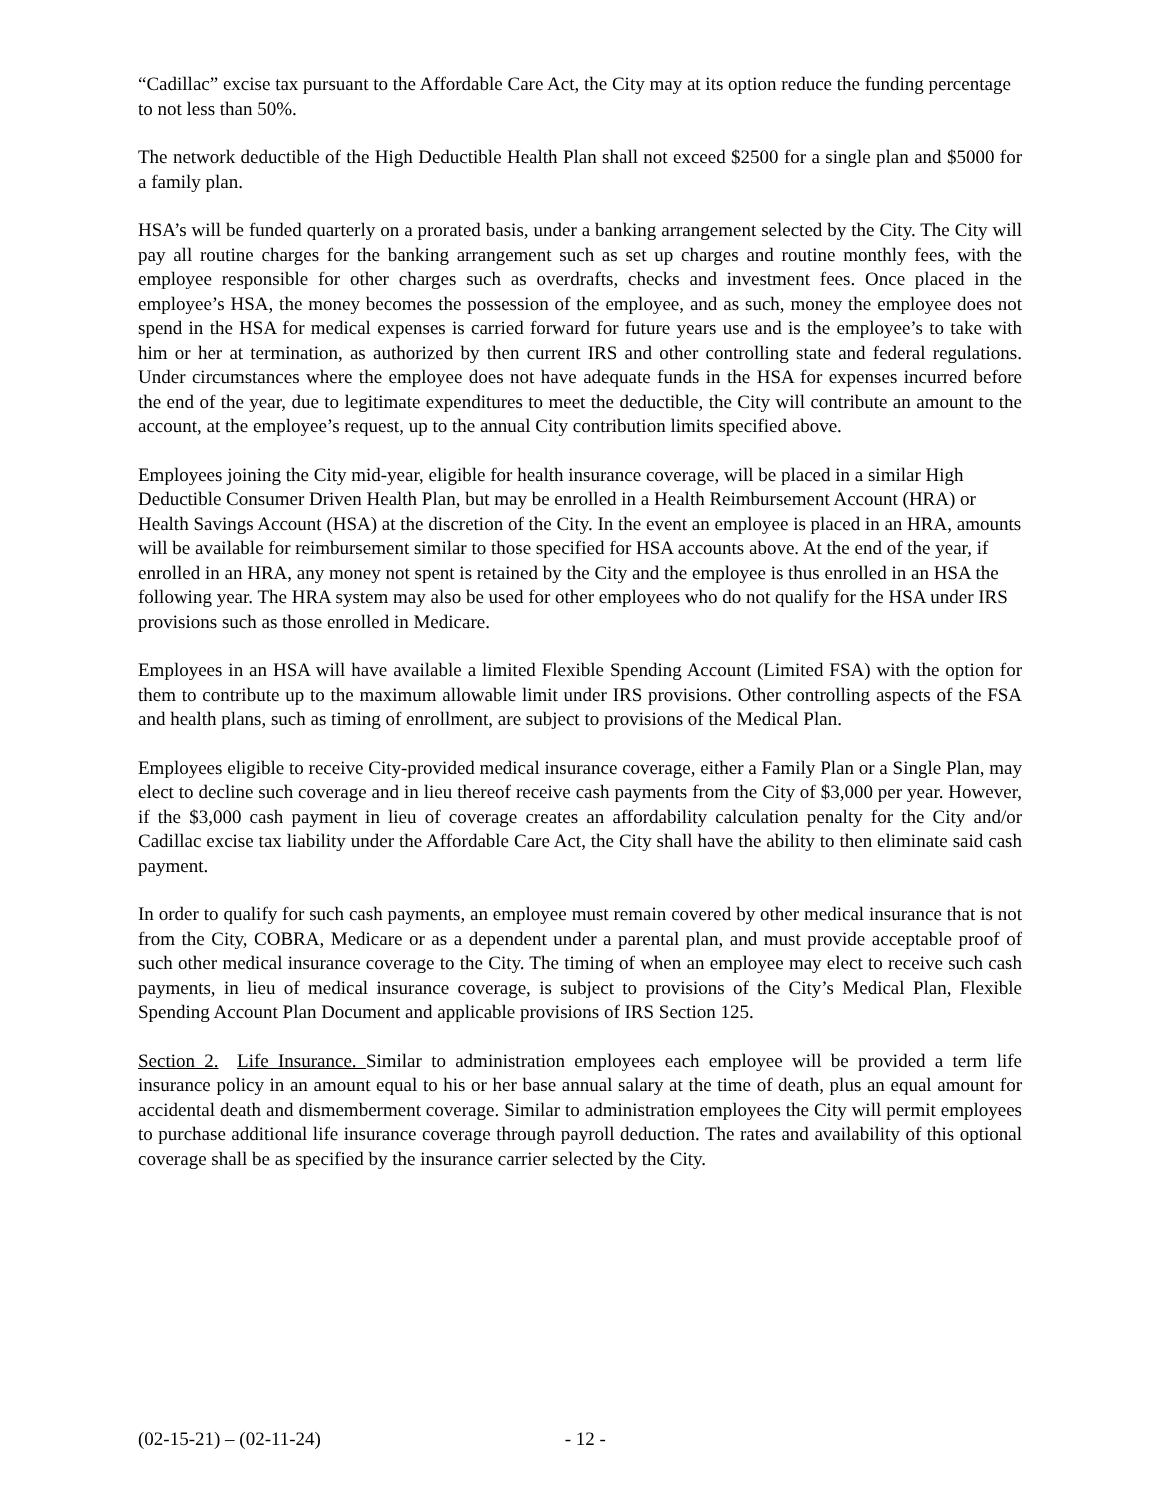“Cadillac” excise tax pursuant to the Affordable Care Act, the City may at its option reduce the funding percentage to not less than 50%.
The network deductible of the High Deductible Health Plan shall not exceed $2500 for a single plan and $5000 for a family plan.
HSA’s will be funded quarterly on a prorated basis, under a banking arrangement selected by the City. The City will pay all routine charges for the banking arrangement such as set up charges and routine monthly fees, with the employee responsible for other charges such as overdrafts, checks and investment fees. Once placed in the employee’s HSA, the money becomes the possession of the employee, and as such, money the employee does not spend in the HSA for medical expenses is carried forward for future years use and is the employee’s to take with him or her at termination, as authorized by then current IRS and other controlling state and federal regulations. Under circumstances where the employee does not have adequate funds in the HSA for expenses incurred before the end of the year, due to legitimate expenditures to meet the deductible, the City will contribute an amount to the account, at the employee’s request, up to the annual City contribution limits specified above.
Employees joining the City mid-year, eligible for health insurance coverage, will be placed in a similar High Deductible Consumer Driven Health Plan, but may be enrolled in a Health Reimbursement Account (HRA) or Health Savings Account (HSA) at the discretion of the City. In the event an employee is placed in an HRA, amounts will be available for reimbursement similar to those specified for HSA accounts above. At the end of the year, if enrolled in an HRA, any money not spent is retained by the City and the employee is thus enrolled in an HSA the following year. The HRA system may also be used for other employees who do not qualify for the HSA under IRS provisions such as those enrolled in Medicare.
Employees in an HSA will have available a limited Flexible Spending Account (Limited FSA) with the option for them to contribute up to the maximum allowable limit under IRS provisions. Other controlling aspects of the FSA and health plans, such as timing of enrollment, are subject to provisions of the Medical Plan.
Employees eligible to receive City-provided medical insurance coverage, either a Family Plan or a Single Plan, may elect to decline such coverage and in lieu thereof receive cash payments from the City of $3,000 per year. However, if the $3,000 cash payment in lieu of coverage creates an affordability calculation penalty for the City and/or Cadillac excise tax liability under the Affordable Care Act, the City shall have the ability to then eliminate said cash payment.
In order to qualify for such cash payments, an employee must remain covered by other medical insurance that is not from the City, COBRA, Medicare or as a dependent under a parental plan, and must provide acceptable proof of such other medical insurance coverage to the City. The timing of when an employee may elect to receive such cash payments, in lieu of medical insurance coverage, is subject to provisions of the City’s Medical Plan, Flexible Spending Account Plan Document and applicable provisions of IRS Section 125.
Section 2. Life Insurance. Similar to administration employees each employee will be provided a term life insurance policy in an amount equal to his or her base annual salary at the time of death, plus an equal amount for accidental death and dismemberment coverage. Similar to administration employees the City will permit employees to purchase additional life insurance coverage through payroll deduction. The rates and availability of this optional coverage shall be as specified by the insurance carrier selected by the City.
(02-15-21) – (02-11-24) - 12 -